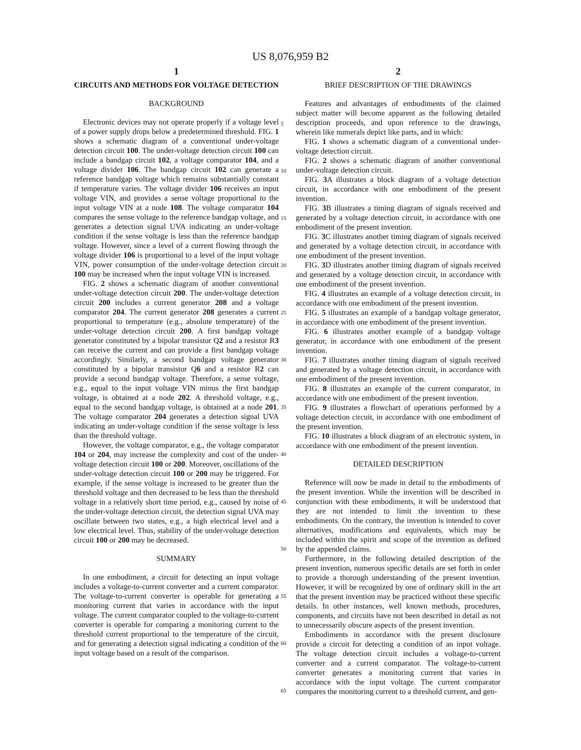US 8,076,959 B2
1
CIRCUITS AND METHODS FOR VOLTAGE DETECTION
BACKGROUND
Electronic devices may not operate properly if a voltage level of a power supply drops below a predetermined threshold. FIG. 1 shows a schematic diagram of a conventional under-voltage detection circuit 100. The under-voltage detection circuit 100 can include a bandgap circuit 102, a voltage comparator 104, and a voltage divider 106. The bandgap circuit 102 can generate a reference bandgap voltage which remains substantially constant if temperature varies. The voltage divider 106 receives an input voltage VIN, and provides a sense voltage proportional to the input voltage VIN at a node 108. The voltage comparator 104 compares the sense voltage to the reference bandgap voltage, and generates a detection signal UVA indicating an under-voltage condition if the sense voltage is less than the reference bandgap voltage. However, since a level of a current flowing through the voltage divider 106 is proportional to a level of the input voltage VIN, power consumption of the under-voltage detection circuit 100 may be increased when the input voltage VIN is increased.
FIG. 2 shows a schematic diagram of another conventional under-voltage detection circuit 200. The under-voltage detection circuit 200 includes a current generator 208 and a voltage comparator 204. The current generator 208 generates a current proportional to temperature (e.g., absolute temperature) of the under-voltage detection circuit 200. A first bandgap voltage generator constituted by a bipolar transistor Q2 and a resistor R3 can receive the current and can provide a first bandgap voltage accordingly. Similarly, a second bandgap voltage generator constituted by a bipolar transistor Q6 and a resistor R2 can provide a second bandgap voltage. Therefore, a sense voltage, e.g., equal to the input voltage VIN minus the first bandgap voltage, is obtained at a node 202. A threshold voltage, e.g., equal to the second bandgap voltage, is obtained at a node 201. The voltage comparator 204 generates a detection signal UVA indicating an under-voltage condition if the sense voltage is less than the threshold voltage.
However, the voltage comparator, e.g., the voltage comparator 104 or 204, may increase the complexity and cost of the under-voltage detection circuit 100 or 200. Moreover, oscillations of the under-voltage detection circuit 100 or 200 may be triggered. For example, if the sense voltage is increased to be greater than the threshold voltage and then decreased to be less than the threshold voltage in a relatively short time period, e.g., caused by noise of the under-voltage detection circuit, the detection signal UVA may oscillate between two states, e.g., a high electrical level and a low electrical level. Thus, stability of the under-voltage detection circuit 100 or 200 may be decreased.
SUMMARY
In one embodiment, a circuit for detecting an input voltage includes a voltage-to-current converter and a current comparator. The voltage-to-current converter is operable for generating a monitoring current that varies in accordance with the input voltage. The current comparator coupled to the voltage-to-current converter is operable for comparing a monitoring current to the threshold current proportional to the temperature of the circuit, and for generating a detection signal indicating a condition of the input voltage based on a result of the comparison.
2
BRIEF DESCRIPTION OF THE DRAWINGS
Features and advantages of embodiments of the claimed subject matter will become apparent as the following detailed description proceeds, and upon reference to the drawings, wherein like numerals depict like parts, and in which:
FIG. 1 shows a schematic diagram of a conventional under-voltage detection circuit.
FIG. 2 shows a schematic diagram of another conventional under-voltage detection circuit.
FIG. 3 A illustrates a block diagram of a voltage detection circuit, in accordance with one embodiment of the present invention.
FIG. 3 B illustrates a timing diagram of signals received and generated by a voltage detection circuit, in accordance with one embodiment of the present invention.
FIG. 3 C illustrates another timing diagram of signals received and generated by a voltage detection circuit, in accordance with one embodiment of the present invention.
FIG. 3 D illustrates another timing diagram of signals received and generated by a voltage detection circuit, in accordance with one embodiment of the present invention.
FIG. 4 illustrates an example of a voltage detection circuit, in accordance with one embodiment of the present invention.
FIG. 5 illustrates an example of a bandgap voltage generator, in accordance with one embodiment of the present invention.
FIG. 6 illustrates another example of a bandgap voltage generator, in accordance with one embodiment of the present invention.
FIG. 7 illustrates another timing diagram of signals received and generated by a voltage detection circuit, in accordance with one embodiment of the present invention.
FIG. 8 illustrates an example of the current comparator, in accordance with one embodiment of the present invention.
FIG. 9 illustrates a flowchart of operations performed by a voltage detection circuit, in accordance with one embodiment of the present invention.
FIG. 10 illustrates a block diagram of an electronic system, in accordance with one embodiment of the present invention.
DETAILED DESCRIPTION
Reference will now be made in detail to the embodiments of the present invention. While the invention will be described in conjunction with these embodiments, it will be understood that they are not intended to limit the invention to these embodiments. On the contrary, the invention is intended to cover alternatives, modifications and equivalents, which may be included within the spirit and scope of the invention as defined by the appended claims.
Furthermore, in the following detailed description of the present invention, numerous specific details are set forth in order to provide a thorough understanding of the present invention. However, it will be recognized by one of ordinary skill in the art that the present invention may be practiced without these specific details. In other instances, well known methods, procedures, components, and circuits have not been described in detail as not to unnecessarily obscure aspects of the present invention.
Embodiments in accordance with the present disclosure provide a circuit for detecting a condition of an input voltage. The voltage detection circuit includes a voltage-to-current converter and a current comparator. The voltage-to-current converter generates a monitoring current that varies in accordance with the input voltage. The current comparator compares the monitoring current to a threshold current, and gen-
5
10
15
20
25
30
35
40
45
50
55
60
65